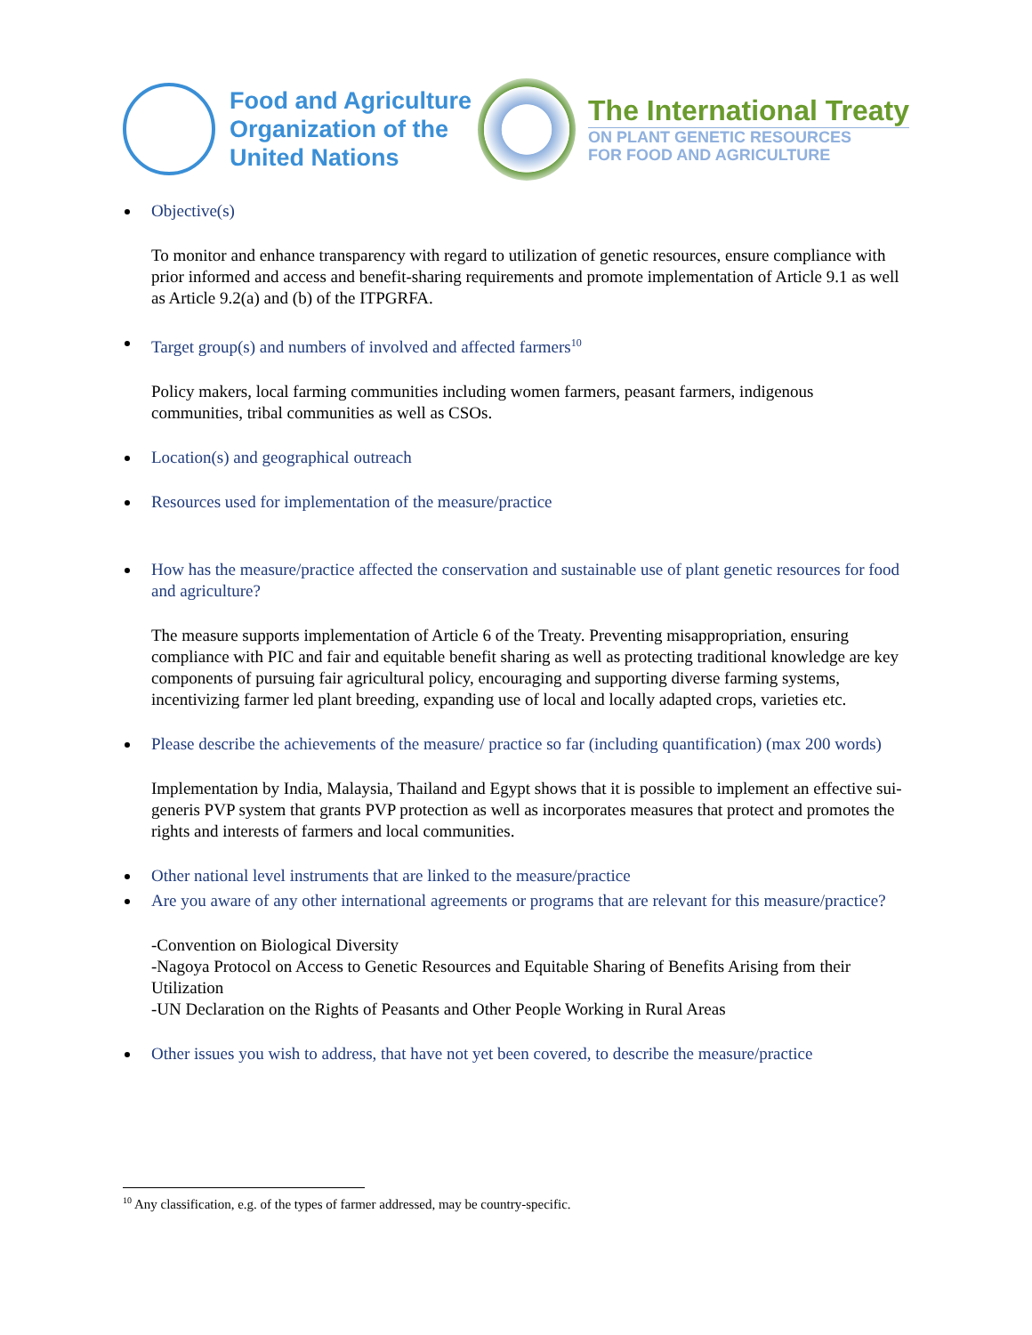Food and Agriculture
Organization of the
United Nations
The International Treaty
ON PLANT GENETIC RESOURCES
FOR FOOD AND AGRICULTURE
Objective(s)
To monitor and enhance transparency with regard to utilization of genetic resources, ensure compliance with prior informed and access and benefit-sharing requirements and promote implementation of Article 9.1 as well as Article 9.2(a) and (b) of the ITPGRFA.
Target group(s) and numbers of involved and affected farmers<sup>10</sup>
Policy makers, local farming communities including women farmers, peasant farmers, indigenous communities, tribal communities as well as CSOs.
Location(s) and geographical outreach
Resources used for implementation of the measure/practice
How has the measure/practice affected the conservation and sustainable use of plant genetic resources for food and agriculture?
The measure supports implementation of Article 6 of the Treaty. Preventing misappropriation, ensuring compliance with PIC and fair and equitable benefit sharing as well as protecting traditional knowledge are key components of pursuing fair agricultural policy, encouraging and supporting diverse farming systems, incentivizing farmer led plant breeding, expanding use of local and locally adapted crops, varieties etc.
Please describe the achievements of the measure/ practice so far (including quantification) (max 200 words)
Implementation by India, Malaysia, Thailand and Egypt shows that it is possible to implement an effective sui-generis PVP system that grants PVP protection as well as incorporates measures that protect and promotes the rights and interests of farmers and local communities.
Other national level instruments that are linked to the measure/practice
Are you aware of any other international agreements or programs that are relevant for this measure/practice?
-Convention on Biological Diversity
-Nagoya Protocol on Access to Genetic Resources and Equitable Sharing of Benefits Arising from their Utilization
-UN Declaration on the Rights of Peasants and Other People Working in Rural Areas
Other issues you wish to address, that have not yet been covered, to describe the measure/practice
<sup>10</sup> Any classification, e.g. of the types of farmer addressed, may be country-specific.